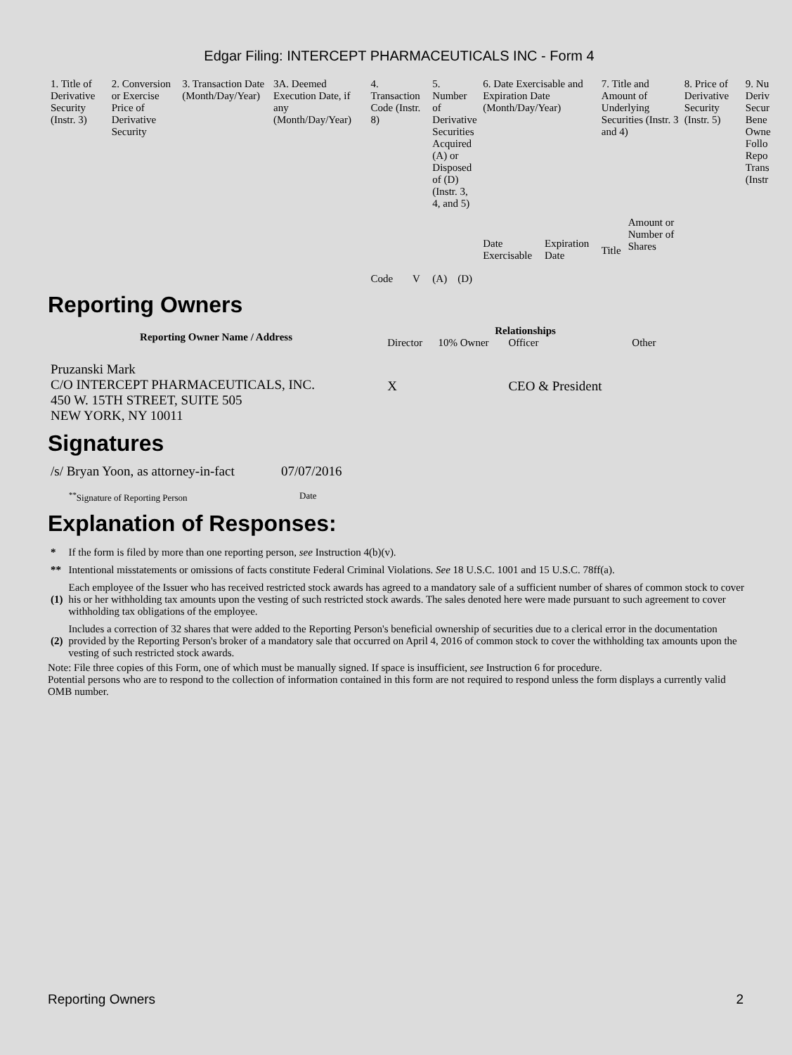Edgar Filing: INTERCEPT PHARMACEUTICALS INC - Form 4
| 1. Title of Derivative Security (Instr. 3) | 2. Conversion or Exercise Price of Derivative Security | 3. Transaction Date (Month/Day/Year) | 3A. Deemed Execution Date, if any (Month/Day/Year) | 4. Transaction Code (Instr. 8) | | 5. Number of Derivative Securities Acquired (A) or Disposed of (D) (Instr. 3, 4, and 5) | | 6. Date Exercisable and Expiration Date (Month/Day/Year) | | 7. Title and Amount of Underlying Securities (Instr. 3 and 4) | | 8. Price of Derivative Security (Instr. 5) | 9. Nu Deriv Secur Bene Owne Follo Repo Trans (Instr |
| --- | --- | --- | --- | --- | --- | --- | --- | --- | --- | --- | --- | --- | --- |
| | | | | Code | V | (A) | (D) | Date Exercisable | Expiration Date | Title | Amount or Number of Shares | | |
Reporting Owners
| Reporting Owner Name / Address | Relationships | | | |
| --- | --- | --- | --- | --- |
| | Director | 10% Owner | Officer | Other |
| Pruzanski Mark C/O INTERCEPT PHARMACEUTICALS, INC. 450 W. 15TH STREET, SUITE 505 NEW YORK, NY 10011 | X | | CEO & President | |
Signatures
| /s/ Bryan Yoon, as attorney-in-fact | 07/07/2016 |
| <sup>**</sup> Signature of Reporting Person | Date |
Explanation of Responses:
| * | If the form is filed by more than one reporting person, see Instruction 4(b)(v). |
| ** | Intentional misstatements or omissions of facts constitute Federal Criminal Violations. See 18 U.S.C. 1001 and 15 U.S.C. 78ff(a). |
| (1) | Each employee of the Issuer who has received restricted stock awards has agreed to a mandatory sale of a sufficient number of shares of common stock to cover his or her withholding tax amounts upon the vesting of such restricted stock awards. The sales denoted here were made pursuant to such agreement to cover withholding tax obligations of the employee. |
| (2) | Includes a correction of 32 shares that were added to the Reporting Person's beneficial ownership of securities due to a clerical error in the documentation provided by the Reporting Person's broker of a mandatory sale that occurred on April 4, 2016 of common stock to cover the withholding tax amounts upon the vesting of such restricted stock awards. |
Note: File three copies of this Form, one of which must be manually signed. If space is insufficient, see Instruction 6 for procedure.
Potential persons who are to respond to the collection of information contained in this form are not required to respond unless the form displays a currently valid OMB number.
Reporting Owners 2